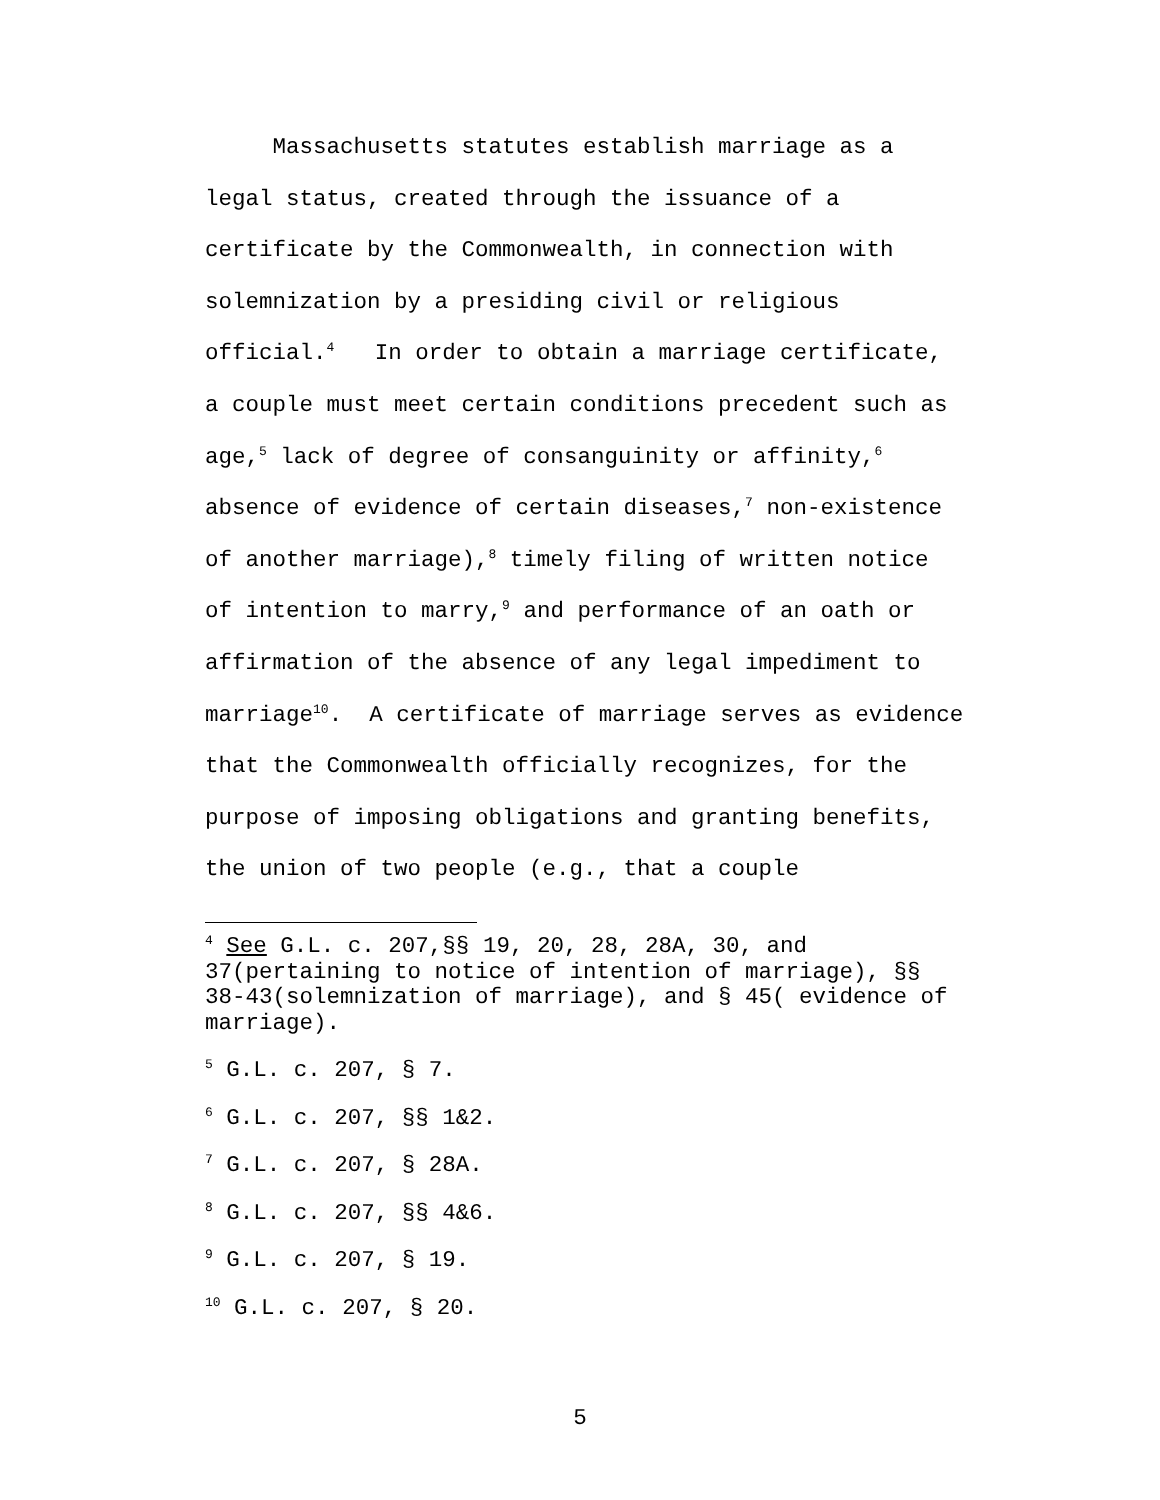Massachusetts statutes establish marriage as a legal status, created through the issuance of a certificate by the Commonwealth, in connection with solemnization by a presiding civil or religious official.<sup>4</sup> In order to obtain a marriage certificate, a couple must meet certain conditions precedent such as age,<sup>5</sup> lack of degree of consanguinity or affinity,<sup>6</sup> absence of evidence of certain diseases,<sup>7</sup> non-existence of another marriage),<sup>8</sup> timely filing of written notice of intention to marry,<sup>9</sup> and performance of an oath or affirmation of the absence of any legal impediment to marriage<sup>10</sup>. A certificate of marriage serves as evidence that the Commonwealth officially recognizes, for the purpose of imposing obligations and granting benefits, the union of two people (e.g., that a couple
<sup>4</sup> See G.L. c. 207,§§ 19, 20, 28, 28A, 30, and 37(pertaining to notice of intention of marriage), §§ 38-43(solemnization of marriage), and § 45( evidence of marriage).
<sup>5</sup> G.L. c. 207, § 7.
<sup>6</sup> G.L. c. 207, §§ 1&2.
<sup>7</sup> G.L. c. 207, § 28A.
<sup>8</sup> G.L. c. 207, §§ 4&6.
<sup>9</sup> G.L. c. 207, § 19.
<sup>10</sup> G.L. c. 207, § 20.
5